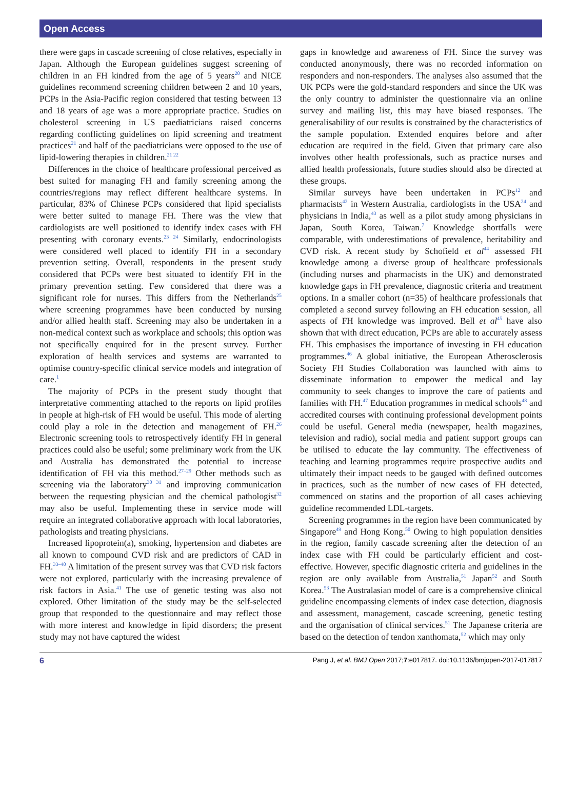Open Access
there were gaps in cascade screening of close relatives, especially in Japan. Although the European guidelines suggest screening of children in an FH kindred from the age of 5 years<sup>20</sup> and NICE guidelines recommend screening children between 2 and 10 years, PCPs in the Asia-Pacific region considered that testing between 13 and 18 years of age was a more appropriate practice. Studies on cholesterol screening in US paediatricians raised concerns regarding conflicting guidelines on lipid screening and treatment practices<sup>21</sup> and half of the paediatricians were opposed to the use of lipid-lowering therapies in children.<sup>21 22</sup>
Differences in the choice of healthcare professional perceived as best suited for managing FH and family screening among the countries/regions may reflect different healthcare systems. In particular, 83% of Chinese PCPs considered that lipid specialists were better suited to manage FH. There was the view that cardiologists are well positioned to identify index cases with FH presenting with coronary events.<sup>23 24</sup> Similarly, endocrinologists were considered well placed to identify FH in a secondary prevention setting. Overall, respondents in the present study considered that PCPs were best situated to identify FH in the primary prevention setting. Few considered that there was a significant role for nurses. This differs from the Netherlands<sup>25</sup> where screening programmes have been conducted by nursing and/or allied health staff. Screening may also be undertaken in a non-medical context such as workplace and schools; this option was not specifically enquired for in the present survey. Further exploration of health services and systems are warranted to optimise country-specific clinical service models and integration of care.<sup>1</sup>
The majority of PCPs in the present study thought that interpretative commenting attached to the reports on lipid profiles in people at high-risk of FH would be useful. This mode of alerting could play a role in the detection and management of FH.<sup>26</sup> Electronic screening tools to retrospectively identify FH in general practices could also be useful; some preliminary work from the UK and Australia has demonstrated the potential to increase identification of FH via this method.<sup>27–29</sup> Other methods such as screening via the laboratory<sup>30 31</sup> and improving communication between the requesting physician and the chemical pathologist<sup>32</sup> may also be useful. Implementing these in service mode will require an integrated collaborative approach with local laboratories, pathologists and treating physicians.
Increased lipoprotein(a), smoking, hypertension and diabetes are all known to compound CVD risk and are predictors of CAD in FH.<sup>33–40</sup> A limitation of the present survey was that CVD risk factors were not explored, particularly with the increasing prevalence of risk factors in Asia.<sup>41</sup> The use of genetic testing was also not explored. Other limitation of the study may be the self-selected group that responded to the questionnaire and may reflect those with more interest and knowledge in lipid disorders; the present study may not have captured the widest
gaps in knowledge and awareness of FH. Since the survey was conducted anonymously, there was no recorded information on responders and non-responders. The analyses also assumed that the UK PCPs were the gold-standard responders and since the UK was the only country to administer the questionnaire via an online survey and mailing list, this may have biased responses. The generalisability of our results is constrained by the characteristics of the sample population. Extended enquires before and after education are required in the field. Given that primary care also involves other health professionals, such as practice nurses and allied health professionals, future studies should also be directed at these groups.
Similar surveys have been undertaken in PCPs<sup>12</sup> and pharmacists<sup>42</sup> in Western Australia, cardiologists in the USA<sup>24</sup> and physicians in India,<sup>43</sup> as well as a pilot study among physicians in Japan, South Korea, Taiwan.<sup>7</sup> Knowledge shortfalls were comparable, with underestimations of prevalence, heritability and CVD risk. A recent study by Schofield et al<sup>44</sup> assessed FH knowledge among a diverse group of healthcare professionals (including nurses and pharmacists in the UK) and demonstrated knowledge gaps in FH prevalence, diagnostic criteria and treatment options. In a smaller cohort (n=35) of healthcare professionals that completed a second survey following an FH education session, all aspects of FH knowledge was improved. Bell et al<sup>45</sup> have also shown that with direct education, PCPs are able to accurately assess FH. This emphasises the importance of investing in FH education programmes.<sup>46</sup> A global initiative, the European Atherosclerosis Society FH Studies Collaboration was launched with aims to disseminate information to empower the medical and lay community to seek changes to improve the care of patients and families with FH.<sup>47</sup> Education programmes in medical schools<sup>48</sup> and accredited courses with continuing professional development points could be useful. General media (newspaper, health magazines, television and radio), social media and patient support groups can be utilised to educate the lay community. The effectiveness of teaching and learning programmes require prospective audits and ultimately their impact needs to be gauged with defined outcomes in practices, such as the number of new cases of FH detected, commenced on statins and the proportion of all cases achieving guideline recommended LDL-targets.
Screening programmes in the region have been communicated by Singapore<sup>49</sup> and Hong Kong.<sup>50</sup> Owing to high population densities in the region, family cascade screening after the detection of an index case with FH could be particularly efficient and cost-effective. However, specific diagnostic criteria and guidelines in the region are only available from Australia,<sup>51</sup> Japan<sup>52</sup> and South Korea.<sup>53</sup> The Australasian model of care is a comprehensive clinical guideline encompassing elements of index case detection, diagnosis and assessment, management, cascade screening, genetic testing and the organisation of clinical services.<sup>51</sup> The Japanese criteria are based on the detection of tendon xanthomata,<sup>52</sup> which may only
6 Pang J, et al. BMJ Open 2017;7:e017817. doi:10.1136/bmjopen-2017-017817